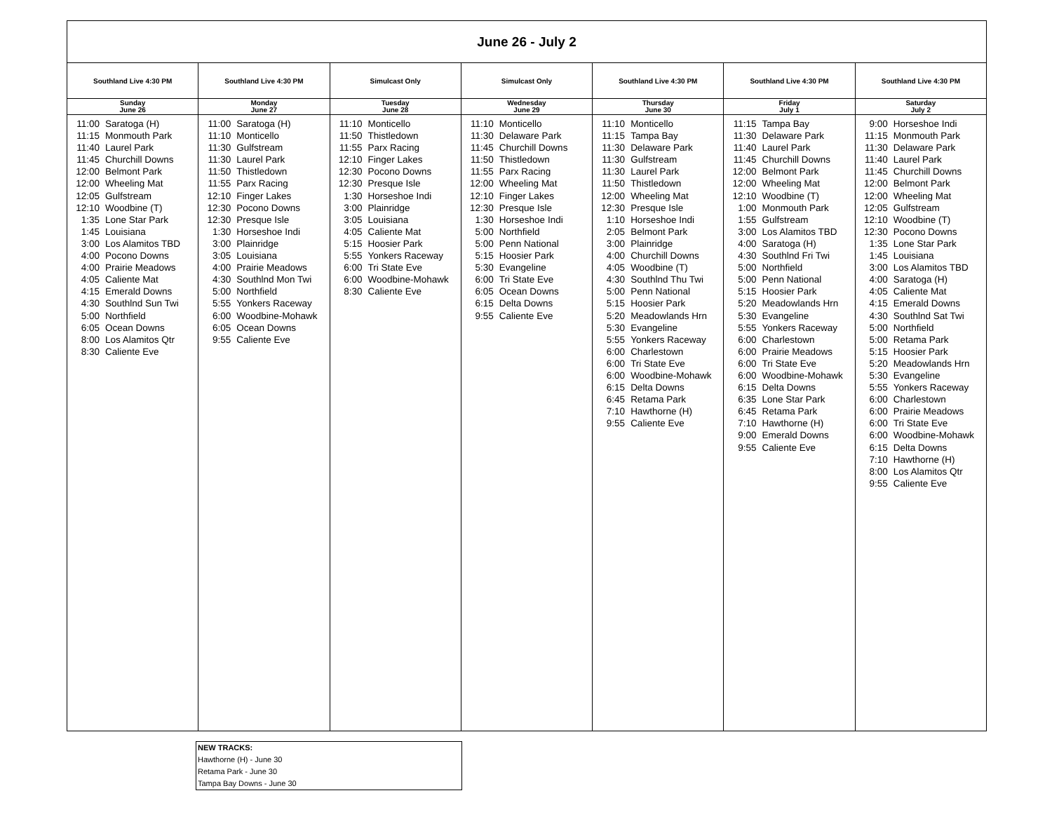| June 26 - July 2 | | | | | | |
| Southland Live 4:30 PM | Southland Live 4:30 PM | Simulcast Only | Simulcast Only | Southland Live 4:30 PM | Southland Live 4:30 PM | Southland Live 4:30 PM |
| Sunday June 26 | Monday June 27 | Tuesday June 28 | Wednesday June 29 | Thursday June 30 | Friday July 1 | Saturday July 2 |
| 11:00 Saratoga (H) 11:15 Monmouth Park 11:40 Laurel Park 11:45 Churchill Downs 12:00 Belmont Park 12:00 Wheeling Mat 12:05 Gulfstream 12:10 Woodbine (T) 1:35 Lone Star Park 1:45 Louisiana 3:00 Los Alamitos TBD 4:00 Pocono Downs 4:00 Prairie Meadows 4:05 Caliente Mat 4:15 Emerald Downs 4:30 Southlnd Sun Twi 5:00 Northfield 6:05 Ocean Downs 8:00 Los Alamitos Qtr 8:30 Caliente Eve | 11:00 Saratoga (H) 11:10 Monticello 11:30 Gulfstream 11:30 Laurel Park 11:50 Thistledown 11:55 Parx Racing 12:10 Finger Lakes 12:30 Pocono Downs 12:30 Presque Isle 1:30 Horseshoe Indi 3:00 Plainridge 3:05 Louisiana 4:00 Prairie Meadows 4:30 Southlnd Mon Twi 5:00 Northfield 5:55 Yonkers Raceway 6:00 Woodbine-Mohawk 6:05 Ocean Downs 9:55 Caliente Eve | 11:10 Monticello 11:50 Thistledown 11:55 Parx Racing 12:10 Finger Lakes 12:30 Pocono Downs 12:30 Presque Isle 1:30 Horseshoe Indi 3:00 Plainridge 3:05 Louisiana 4:05 Caliente Mat 5:15 Hoosier Park 5:55 Yonkers Raceway 6:00 Tri State Eve 6:00 Woodbine-Mohawk 8:30 Caliente Eve | 11:10 Monticello 11:30 Delaware Park 11:45 Churchill Downs 11:50 Thistledown 11:55 Parx Racing 12:00 Wheeling Mat 12:10 Finger Lakes 12:30 Presque Isle 1:30 Horseshoe Indi 5:00 Northfield 5:00 Penn National 5:15 Hoosier Park 5:30 Evangeline 6:00 Tri State Eve 6:05 Ocean Downs 6:15 Delta Downs 9:55 Caliente Eve | 11:10 Monticello 11:15 Tampa Bay 11:30 Delaware Park 11:30 Gulfstream 11:30 Laurel Park 11:50 Thistledown 12:00 Wheeling Mat 12:30 Presque Isle 1:10 Horseshoe Indi 2:05 Belmont Park 3:00 Plainridge 4:00 Churchill Downs 4:05 Woodbine (T) 4:30 Southlnd Thu Twi 5:00 Penn National 5:15 Hoosier Park 5:20 Meadowlands Hrn 5:30 Evangeline 5:55 Yonkers Raceway 6:00 Charlestown 6:00 Tri State Eve 6:00 Woodbine-Mohawk 6:15 Delta Downs 6:45 Retama Park 7:10 Hawthorne (H) 9:55 Caliente Eve | 11:15 Tampa Bay 11:30 Delaware Park 11:40 Laurel Park 11:45 Churchill Downs 12:00 Belmont Park 12:00 Wheeling Mat 12:10 Woodbine (T) 1:00 Monmouth Park 1:55 Gulfstream 3:00 Los Alamitos TBD 4:00 Saratoga (H) 4:30 Southlnd Fri Twi 5:00 Northfield 5:00 Penn National 5:15 Hoosier Park 5:20 Meadowlands Hrn 5:30 Evangeline 5:55 Yonkers Raceway 6:00 Charlestown 6:00 Prairie Meadows 6:00 Tri State Eve 6:00 Woodbine-Mohawk 6:15 Delta Downs 6:35 Lone Star Park 6:45 Retama Park 7:10 Hawthorne (H) 9:00 Emerald Downs 9:55 Caliente Eve | 9:00 Horseshoe Indi 11:15 Monmouth Park 11:30 Delaware Park 11:40 Laurel Park 11:45 Churchill Downs 12:00 Belmont Park 12:00 Wheeling Mat 12:05 Gulfstream 12:10 Woodbine (T) 12:30 Pocono Downs 1:35 Lone Star Park 1:45 Louisiana 3:00 Los Alamitos TBD 4:00 Saratoga (H) 4:05 Caliente Mat 4:15 Emerald Downs 4:30 Southlnd Sat Twi 5:00 Northfield 5:00 Retama Park 5:15 Hoosier Park 5:20 Meadowlands Hrn 5:30 Evangeline 5:55 Yonkers Raceway 6:00 Charlestown 6:00 Prairie Meadows 6:00 Tri State Eve 6:00 Woodbine-Mohawk 6:15 Delta Downs 7:10 Hawthorne (H) 8:00 Los Alamitos Qtr 9:55 Caliente Eve |
NEW TRACKS:
Hawthorne (H) - June 30
Retama Park - June 30
Tampa Bay Downs - June 30